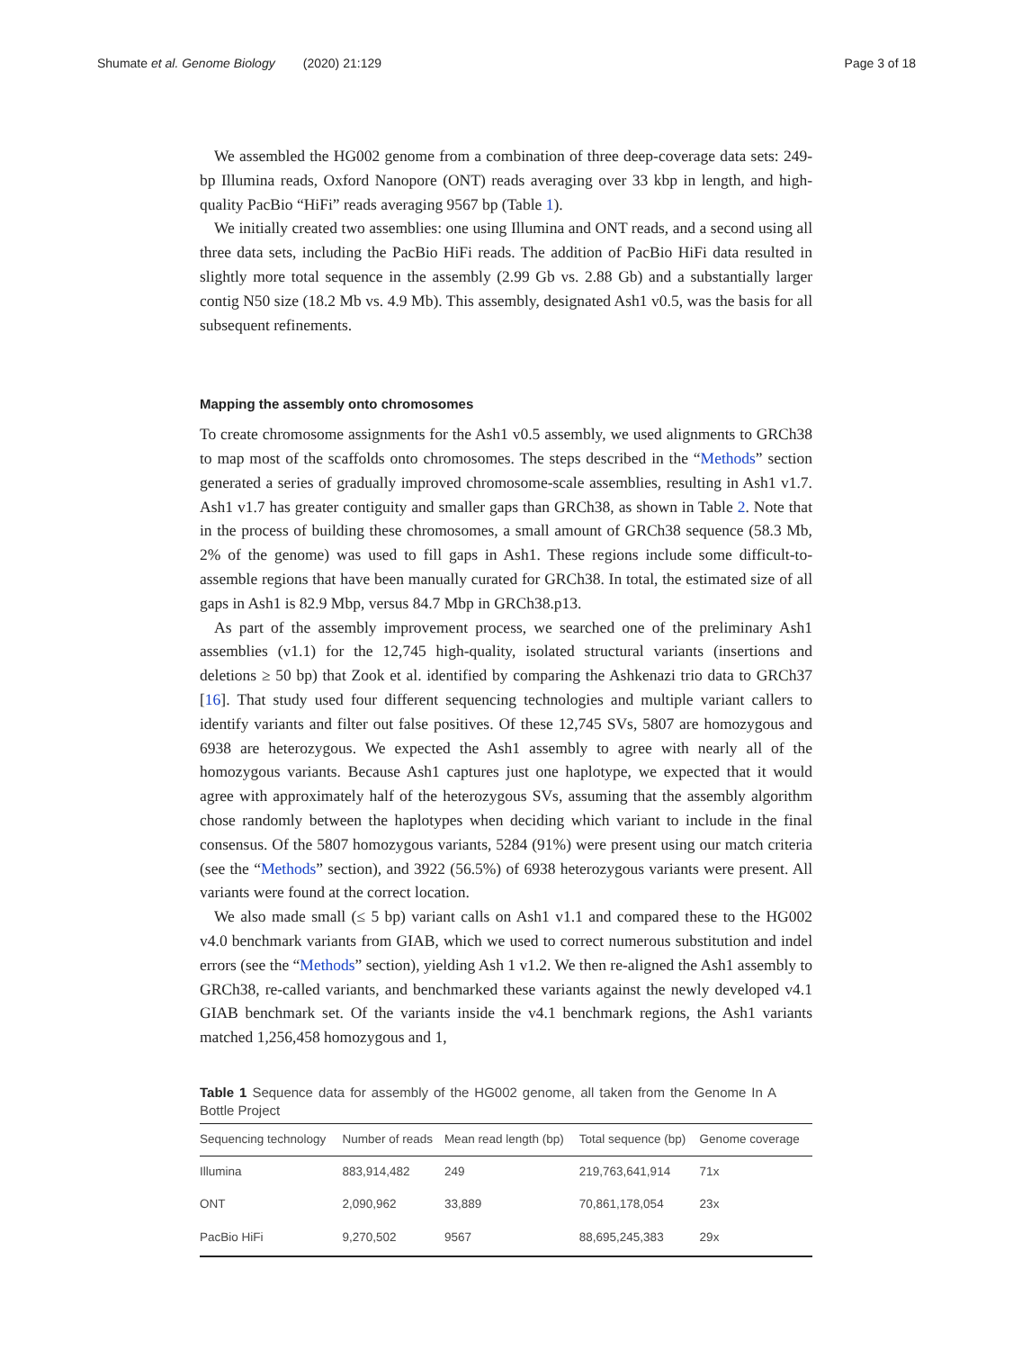Shumate et al. Genome Biology (2020) 21:129 Page 3 of 18
We assembled the HG002 genome from a combination of three deep-coverage data sets: 249-bp Illumina reads, Oxford Nanopore (ONT) reads averaging over 33 kbp in length, and high-quality PacBio “HiFi” reads averaging 9567 bp (Table 1).
We initially created two assemblies: one using Illumina and ONT reads, and a second using all three data sets, including the PacBio HiFi reads. The addition of PacBio HiFi data resulted in slightly more total sequence in the assembly (2.99 Gb vs. 2.88 Gb) and a substantially larger contig N50 size (18.2 Mb vs. 4.9 Mb). This assembly, designated Ash1 v0.5, was the basis for all subsequent refinements.
Mapping the assembly onto chromosomes
To create chromosome assignments for the Ash1 v0.5 assembly, we used alignments to GRCh38 to map most of the scaffolds onto chromosomes. The steps described in the “Methods” section generated a series of gradually improved chromosome-scale assemblies, resulting in Ash1 v1.7. Ash1 v1.7 has greater contiguity and smaller gaps than GRCh38, as shown in Table 2. Note that in the process of building these chromosomes, a small amount of GRCh38 sequence (58.3 Mb, 2% of the genome) was used to fill gaps in Ash1. These regions include some difficult-to-assemble regions that have been manually curated for GRCh38. In total, the estimated size of all gaps in Ash1 is 82.9 Mbp, versus 84.7 Mbp in GRCh38.p13.
As part of the assembly improvement process, we searched one of the preliminary Ash1 assemblies (v1.1) for the 12,745 high-quality, isolated structural variants (insertions and deletions ≥ 50 bp) that Zook et al. identified by comparing the Ashkenazi trio data to GRCh37 [16]. That study used four different sequencing technologies and multiple variant callers to identify variants and filter out false positives. Of these 12,745 SVs, 5807 are homozygous and 6938 are heterozygous. We expected the Ash1 assembly to agree with nearly all of the homozygous variants. Because Ash1 captures just one haplotype, we expected that it would agree with approximately half of the heterozygous SVs, assuming that the assembly algorithm chose randomly between the haplotypes when deciding which variant to include in the final consensus. Of the 5807 homozygous variants, 5284 (91%) were present using our match criteria (see the “Methods” section), and 3922 (56.5%) of 6938 heterozygous variants were present. All variants were found at the correct location.
We also made small (≤ 5 bp) variant calls on Ash1 v1.1 and compared these to the HG002 v4.0 benchmark variants from GIAB, which we used to correct numerous substitution and indel errors (see the “Methods” section), yielding Ash 1 v1.2. We then re-aligned the Ash1 assembly to GRCh38, re-called variants, and benchmarked these variants against the newly developed v4.1 GIAB benchmark set. Of the variants inside the v4.1 benchmark regions, the Ash1 variants matched 1,256,458 homozygous and 1,
Table 1 Sequence data for assembly of the HG002 genome, all taken from the Genome In A Bottle Project
| Sequencing technology | Number of reads | Mean read length (bp) | Total sequence (bp) | Genome coverage |
| --- | --- | --- | --- | --- |
| Illumina | 883,914,482 | 249 | 219,763,641,914 | 71x |
| ONT | 2,090,962 | 33,889 | 70,861,178,054 | 23x |
| PacBio HiFi | 9,270,502 | 9567 | 88,695,245,383 | 29x |